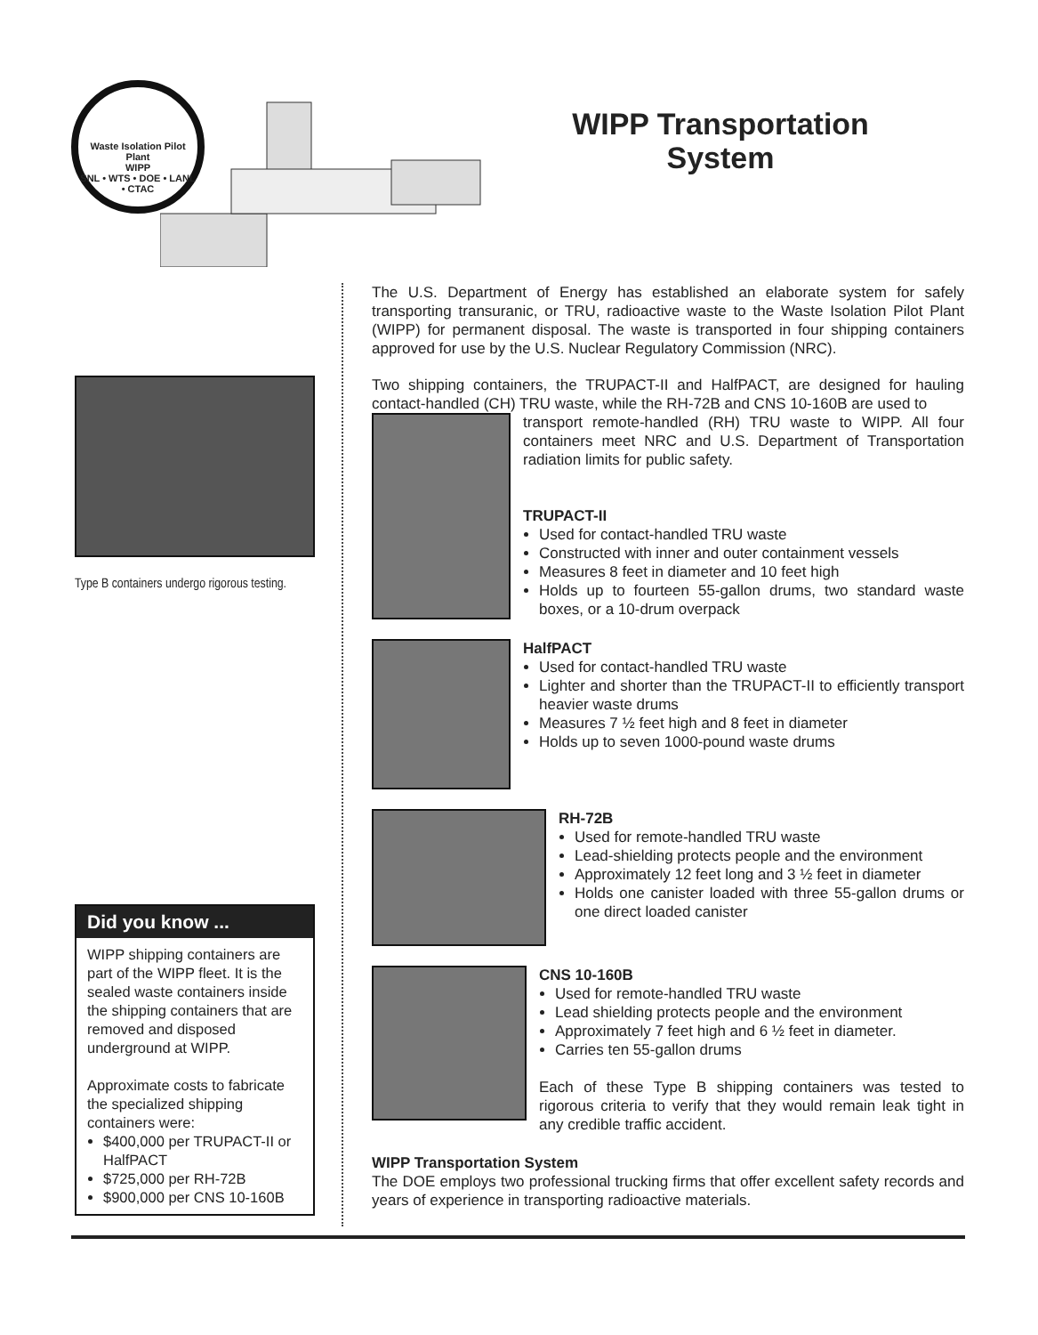Waste Isolation Pilot Plant
WIPP
SNL • WTS • DOE • LANL • CTAC
WIPP Transportation System
Type B containers undergo rigorous testing.
Did you know ...
WIPP shipping containers are part of the WIPP fleet. It is the sealed waste containers inside the shipping containers that are removed and disposed underground at WIPP.
Approximate costs to fabricate the specialized shipping containers were:
$400,000 per TRUPACT-II or HalfPACT
$725,000 per RH-72B
$900,000 per CNS 10-160B
The U.S. Department of Energy has established an elaborate system for safely transporting transuranic, or TRU, radioactive waste to the Waste Isolation Pilot Plant (WIPP) for permanent disposal. The waste is transported in four shipping containers approved for use by the U.S. Nuclear Regulatory Commission (NRC).
Two shipping containers, the TRUPACT-II and HalfPACT, are designed for hauling contact-handled (CH) TRU waste, while the RH-72B and CNS 10-160B are used to
transport remote-handled (RH) TRU waste to WIPP. All four containers meet NRC and U.S. Department of Transportation radiation limits for public safety.
TRUPACT-II
Used for contact-handled TRU waste
Constructed with inner and outer containment vessels
Measures 8 feet in diameter and 10 feet high
Holds up to fourteen 55-gallon drums, two standard waste boxes, or a 10-drum overpack
HalfPACT
Used for contact-handled TRU waste
Lighter and shorter than the TRUPACT-II to efficiently transport heavier waste drums
Measures 7 ½ feet high and 8 feet in diameter
Holds up to seven 1000-pound waste drums
RH-72B
Used for remote-handled TRU waste
Lead-shielding protects people and the environment
Approximately 12 feet long and 3 ½ feet in diameter
Holds one canister loaded with three 55-gallon drums or one direct loaded canister
CNS 10-160B
Used for remote-handled TRU waste
Lead shielding protects people and the environment
Approximately 7 feet high and 6 ½ feet in diameter.
Carries ten 55-gallon drums
Each of these Type B shipping containers was tested to rigorous criteria to verify that they would remain leak tight in any credible traffic accident.
WIPP Transportation System
The DOE employs two professional trucking firms that offer excellent safety records and years of experience in transporting radioactive materials.